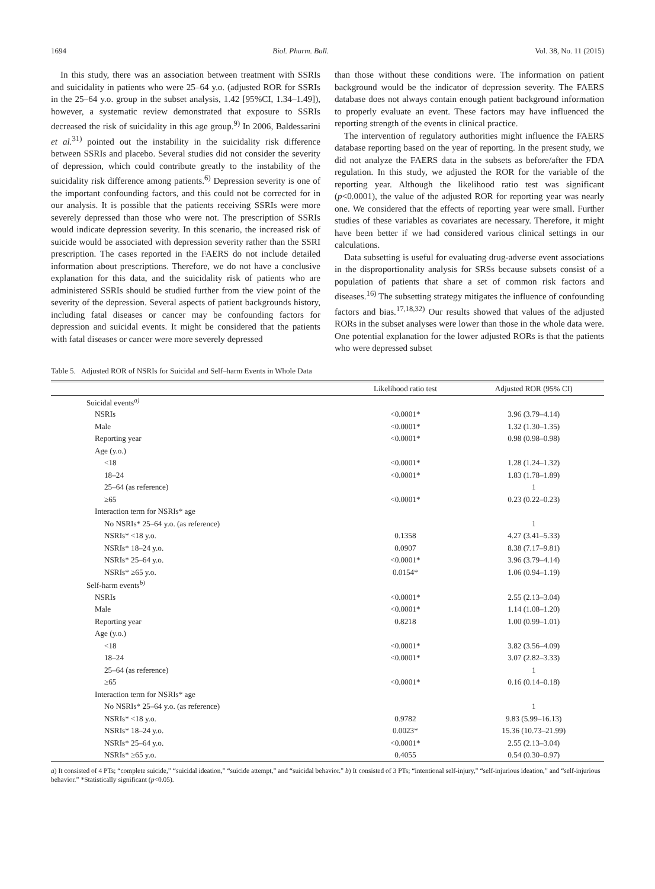1694 Biol. Pharm. Bull. Vol. 38, No. 11 (2015)
In this study, there was an association between treatment with SSRIs and suicidality in patients who were 25–64 y.o. (adjusted ROR for SSRIs in the 25–64 y.o. group in the subset analysis, 1.42 [95%CI, 1.34–1.49]), however, a systematic review demonstrated that exposure to SSRIs decreased the risk of suicidality in this age group.<sup>9)</sup> In 2006, Baldessarini et al.<sup>31)</sup> pointed out the instability in the suicidality risk difference between SSRIs and placebo. Several studies did not consider the severity of depression, which could contribute greatly to the instability of the suicidality risk difference among patients.<sup>6)</sup> Depression severity is one of the important confounding factors, and this could not be corrected for in our analysis. It is possible that the patients receiving SSRIs were more severely depressed than those who were not. The prescription of SSRIs would indicate depression severity. In this scenario, the increased risk of suicide would be associated with depression severity rather than the SSRI prescription. The cases reported in the FAERS do not include detailed information about prescriptions. Therefore, we do not have a conclusive explanation for this data, and the suicidality risk of patients who are administered SSRIs should be studied further from the view point of the severity of the depression. Several aspects of patient backgrounds history, including fatal diseases or cancer may be confounding factors for depression and suicidal events. It might be considered that the patients with fatal diseases or cancer were more severely depressed
than those without these conditions were. The information on patient background would be the indicator of depression severity. The FAERS database does not always contain enough patient background information to properly evaluate an event. These factors may have influenced the reporting strength of the events in clinical practice.
The intervention of regulatory authorities might influence the FAERS database reporting based on the year of reporting. In the present study, we did not analyze the FAERS data in the subsets as before/after the FDA regulation. In this study, we adjusted the ROR for the variable of the reporting year. Although the likelihood ratio test was significant (p<0.0001), the value of the adjusted ROR for reporting year was nearly one. We considered that the effects of reporting year were small. Further studies of these variables as covariates are necessary. Therefore, it might have been better if we had considered various clinical settings in our calculations.
Data subsetting is useful for evaluating drug-adverse event associations in the disproportionality analysis for SRSs because subsets consist of a population of patients that share a set of common risk factors and diseases.<sup>16)</sup> The subsetting strategy mitigates the influence of confounding factors and bias.<sup>17,18,32)</sup> Our results showed that values of the adjusted RORs in the subset analyses were lower than those in the whole data were. One potential explanation for the lower adjusted RORs is that the patients who were depressed subset
Table 5. Adjusted ROR of NSRIs for Suicidal and Self–harm Events in Whole Data
| | Likelihood ratio test | Adjusted ROR (95% CI) |
| --- | --- | --- |
| Suicidal events<sup>a)</sup> | | |
| NSRIs | <0.0001* | 3.96 (3.79–4.14) |
| Male | <0.0001* | 1.32 (1.30–1.35) |
| Reporting year | <0.0001* | 0.98 (0.98–0.98) |
| Age (y.o.) | | |
| <18 | <0.0001* | 1.28 (1.24–1.32) |
| 18–24 | <0.0001* | 1.83 (1.78–1.89) |
| 25–64 (as reference) | | 1 |
| ≥65 | <0.0001* | 0.23 (0.22–0.23) |
| Interaction term for NSRIs* age | | |
| No NSRIs* 25–64 y.o. (as reference) | | 1 |
| NSRIs* <18 y.o. | 0.1358 | 4.27 (3.41–5.33) |
| NSRIs* 18–24 y.o. | 0.0907 | 8.38 (7.17–9.81) |
| NSRIs* 25–64 y.o. | <0.0001* | 3.96 (3.79–4.14) |
| NSRIs* ≥65 y.o. | 0.0154* | 1.06 (0.94–1.19) |
| Self-harm events<sup>b)</sup> | | |
| NSRIs | <0.0001* | 2.55 (2.13–3.04) |
| Male | <0.0001* | 1.14 (1.08–1.20) |
| Reporting year | 0.8218 | 1.00 (0.99–1.01) |
| Age (y.o.) | | |
| <18 | <0.0001* | 3.82 (3.56–4.09) |
| 18–24 | <0.0001* | 3.07 (2.82–3.33) |
| 25–64 (as reference) | | 1 |
| ≥65 | <0.0001* | 0.16 (0.14–0.18) |
| Interaction term for NSRIs* age | | |
| No NSRIs* 25–64 y.o. (as reference) | | 1 |
| NSRIs* <18 y.o. | 0.9782 | 9.83 (5.99–16.13) |
| NSRIs* 18–24 y.o. | 0.0023* | 15.36 (10.73–21.99) |
| NSRIs* 25–64 y.o. | <0.0001* | 2.55 (2.13–3.04) |
| NSRIs* ≥65 y.o. | 0.4055 | 0.54 (0.30–0.97) |
a) It consisted of 4 PTs; “complete suicide,” “suicidal ideation,” “suicide attempt,” and “suicidal behavior.” b) It consisted of 3 PTs; “intentional self-injury,” “self-injurious ideation,” and “self-injurious behavior.” *Statistically significant (p<0.05).